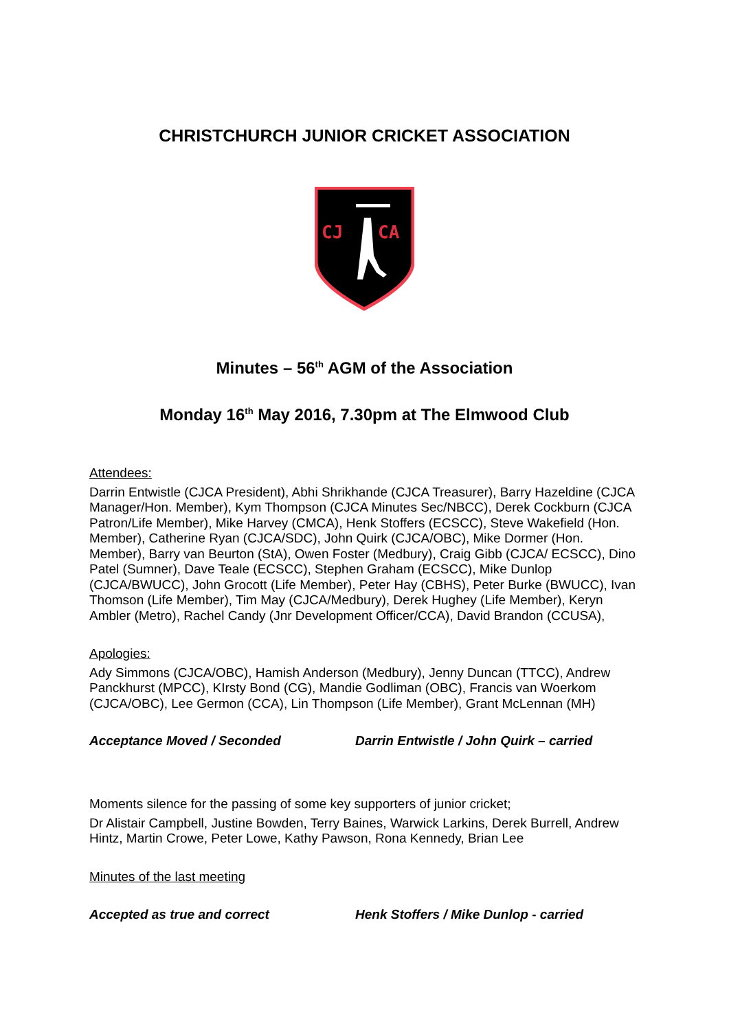CHRISTCHURCH JUNIOR CRICKET ASSOCIATION
CJ
CA
Minutes – 56<sup>th</sup> AGM of the Association
Monday 16<sup>th</sup> May 2016, 7.30pm at The Elmwood Club
Attendees:
Darrin Entwistle (CJCA President), Abhi Shrikhande (CJCA Treasurer), Barry Hazeldine (CJCA Manager/Hon. Member), Kym Thompson (CJCA Minutes Sec/NBCC), Derek Cockburn (CJCA Patron/Life Member), Mike Harvey (CMCA), Henk Stoffers (ECSCC), Steve Wakefield (Hon. Member), Catherine Ryan (CJCA/SDC), John Quirk (CJCA/OBC), Mike Dormer (Hon. Member), Barry van Beurton (StA), Owen Foster (Medbury), Craig Gibb (CJCA/ ECSCC), Dino Patel (Sumner), Dave Teale (ECSCC), Stephen Graham (ECSCC), Mike Dunlop (CJCA/BWUCC), John Grocott (Life Member), Peter Hay (CBHS), Peter Burke (BWUCC), Ivan Thomson (Life Member), Tim May (CJCA/Medbury), Derek Hughey (Life Member), Keryn Ambler (Metro), Rachel Candy (Jnr Development Officer/CCA), David Brandon (CCUSA),
Apologies:
Ady Simmons (CJCA/OBC), Hamish Anderson (Medbury), Jenny Duncan (TTCC), Andrew Panckhurst (MPCC), KIrsty Bond (CG), Mandie Godliman (OBC), Francis van Woerkom (CJCA/OBC), Lee Germon (CCA), Lin Thompson (Life Member), Grant McLennan (MH)
Acceptance Moved / Seconded Darrin Entwistle / John Quirk – carried
Moments silence for the passing of some key supporters of junior cricket;
Dr Alistair Campbell, Justine Bowden, Terry Baines, Warwick Larkins, Derek Burrell, Andrew Hintz, Martin Crowe, Peter Lowe, Kathy Pawson, Rona Kennedy, Brian Lee
Minutes of the last meeting
Accepted as true and correct Henk Stoffers / Mike Dunlop - carried